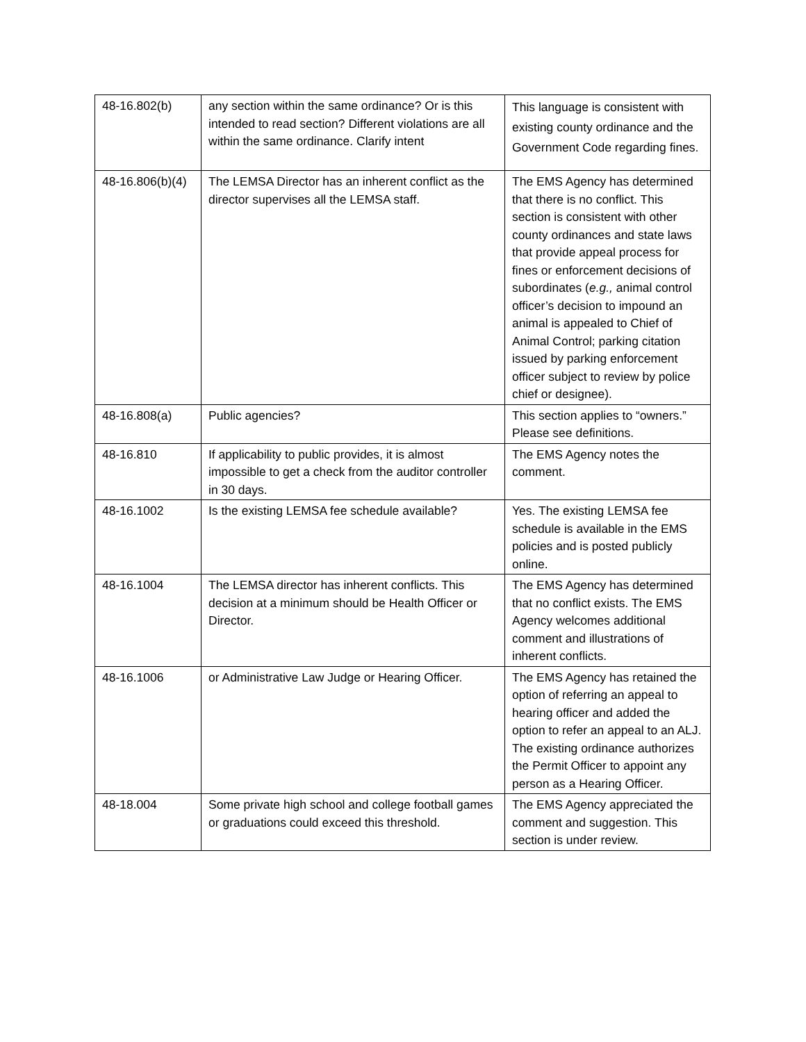| 48-16.802(b) | any section within the same ordinance? Or is this intended to read section? Different violations are all within the same ordinance. Clarify intent | This language is consistent with existing county ordinance and the Government Code regarding fines. |
| 48-16.806(b)(4) | The LEMSA Director has an inherent conflict as the director supervises all the LEMSA staff. | The EMS Agency has determined that there is no conflict. This section is consistent with other county ordinances and state laws that provide appeal process for fines or enforcement decisions of subordinates ( e.g., animal control officer’s decision to impound an animal is appealed to Chief of Animal Control; parking citation issued by parking enforcement officer subject to review by police chief or designee). |
| 48-16.808(a) | Public agencies? | This section applies to “owners.” Please see definitions. |
| 48-16.810 | If applicability to public provides, it is almost impossible to get a check from the auditor controller in 30 days. | The EMS Agency notes the comment. |
| 48-16.1002 | Is the existing LEMSA fee schedule available? | Yes. The existing LEMSA fee schedule is available in the EMS policies and is posted publicly online. |
| 48-16.1004 | The LEMSA director has inherent conflicts. This decision at a minimum should be Health Officer or Director. | The EMS Agency has determined that no conflict exists. The EMS Agency welcomes additional comment and illustrations of inherent conflicts. |
| 48-16.1006 | or Administrative Law Judge or Hearing Officer. | The EMS Agency has retained the option of referring an appeal to hearing officer and added the option to refer an appeal to an ALJ. The existing ordinance authorizes the Permit Officer to appoint any person as a Hearing Officer. |
| 48-18.004 | Some private high school and college football games or graduations could exceed this threshold. | The EMS Agency appreciated the comment and suggestion. This section is under review. |